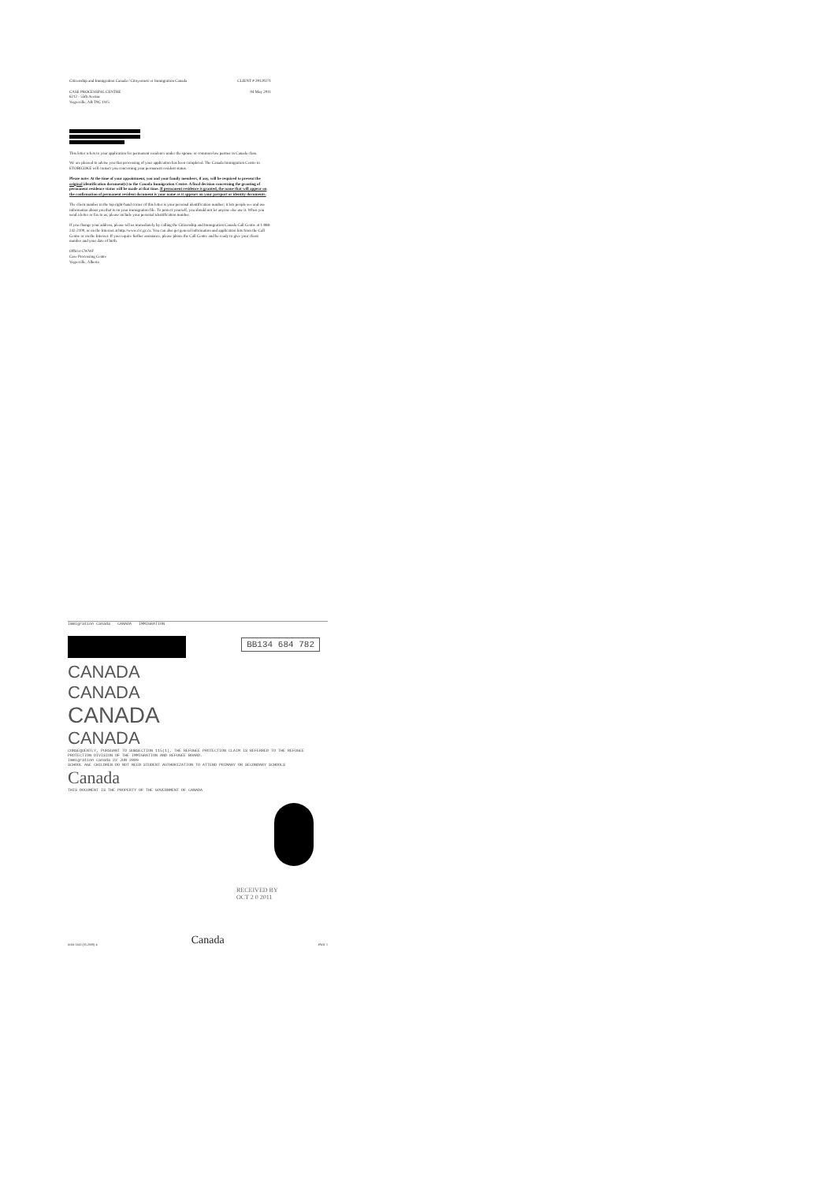Citizenship and Immigration Canada / Citoyenneté et Immigration Canada
CASE PROCESSING CENTRE
6212 - 55th Avenue
Vegreville, AB T9C 1W5
CLIENT # 29120271
04 May 2011
This letter refers to your application for permanent residence under the spouse or common-law partner in Canada class.
We are pleased to advise you that processing of your application has been completed. The Canada Immigration Centre in ETOBICOKE will contact you concerning your permanent resident status.
Please note: At the time of your appointment, you and your family members, if any, will be required to present the original identification document(s) to the Canada Immigration Centre. A final decision concerning the granting of permanent residence status will be made at that time. If permanent residence is granted, the name that will appear on the confirmation of permanent resident document is your name as it appears on your passport or identity documents.
The client number in the top right-hand corner of this letter is your personal identification number; it lets people see and use information about you that is on your immigration file. To protect yourself, you should not let anyone else use it. When you send a letter or fax to us, please include your personal identification number.
If you change your address, please tell us immediately by calling the Citizenship and Immigration Canada Call Centre at 1-888-242-2100, or on the Internet at http://www.cic.gc.ca. You can also get general information and application kits from the Call Centre or on the Internet. If you require further assistance, please phone the Call Centre and be ready to give your client number and your date of birth.
Officer CWWF
Case Processing Centre
Vegreville, Alberta
Immigration Canada CANADA IMMIGRATION
BB134 684 782
CANADA
CANADA
CANADA
CANADA
CONSEQUENTLY, PURSUANT TO SUBSECTION 115(1), THE REFUGEE PROTECTION CLAIM IS REFERRED TO THE REFUGEE PROTECTION DIVISION OF THE IMMIGRATION AND REFUGEE BOARD.
Immigration Canada 22 JUN 2009
SCHOOL AGE CHILDREN DO NOT NEED STUDENT AUTHORIZATION TO ATTEND PRIMARY OR SECONDARY SCHOOLS
Canada
THIS DOCUMENT IS THE PROPERTY OF THE GOVERNMENT OF CANADA
RECEIVED BY
OCT 2 0 2011
IMM 1442 (05-2008) E Canada PART 1